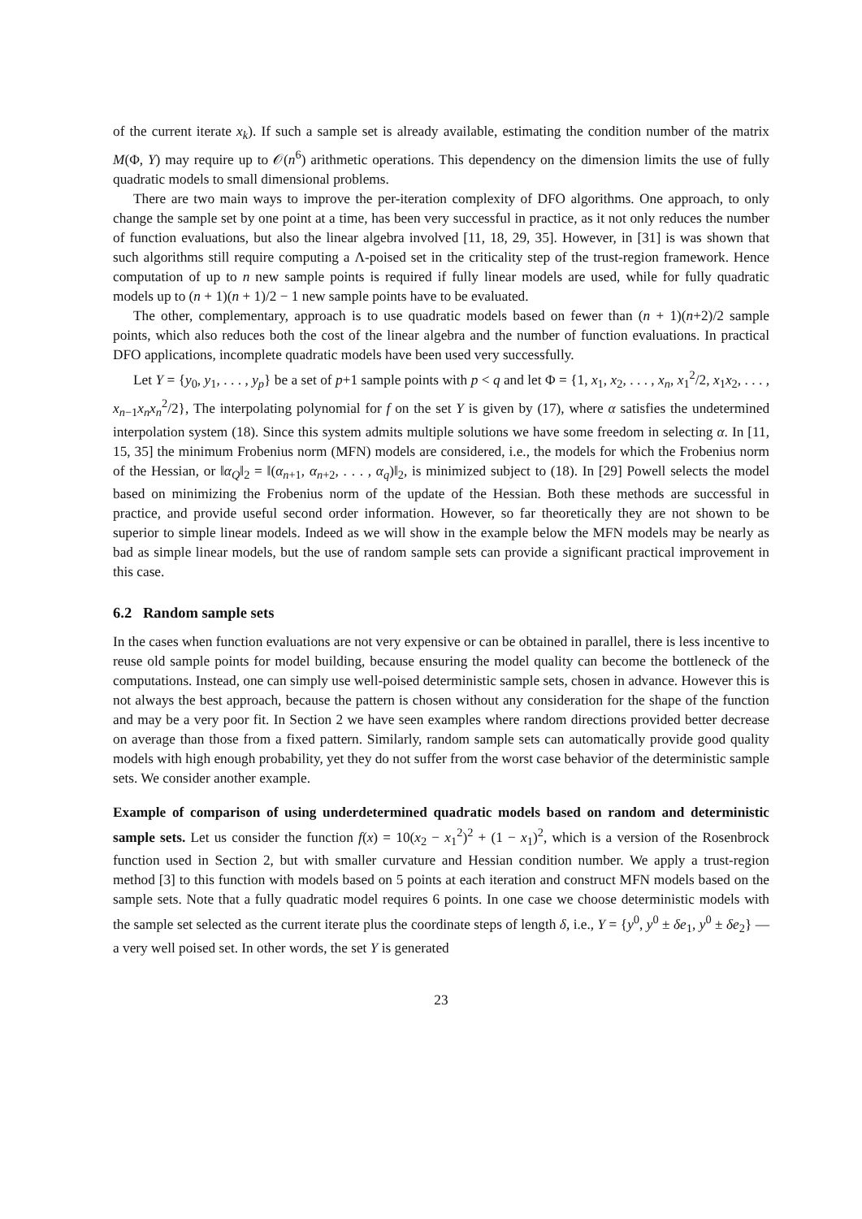of the current iterate x<sub>k</sub>). If such a sample set is already available, estimating the condition number of the matrix M(Φ, Y) may require up to 𝒪(n<sup>6</sup>) arithmetic operations. This dependency on the dimension limits the use of fully quadratic models to small dimensional problems.
There are two main ways to improve the per-iteration complexity of DFO algorithms. One approach, to only change the sample set by one point at a time, has been very successful in practice, as it not only reduces the number of function evaluations, but also the linear algebra involved [11, 18, 29, 35]. However, in [31] is was shown that such algorithms still require computing a Λ-poised set in the criticality step of the trust-region framework. Hence computation of up to n new sample points is required if fully linear models are used, while for fully quadratic models up to (n + 1)(n + 1)/2 − 1 new sample points have to be evaluated.
The other, complementary, approach is to use quadratic models based on fewer than (n + 1)(n+2)/2 sample points, which also reduces both the cost of the linear algebra and the number of function evaluations. In practical DFO applications, incomplete quadratic models have been used very successfully.
Let Y = {y<sub>0</sub>, y<sub>1</sub>, . . . , y<sub>p</sub>} be a set of p+1 sample points with p < q and let Φ = {1, x<sub>1</sub>, x<sub>2</sub>, . . . , x<sub>n</sub>, x<sub>1</sub><sup>2</sup>/2, x<sub>1</sub>x<sub>2</sub>, . . . , x<sub>n−1</sub>x<sub>n</sub>x<sub>n</sub><sup>2</sup>/2}, The interpolating polynomial for f on the set Y is given by (17), where α satisfies the undetermined interpolation system (18). Since this system admits multiple solutions we have some freedom in selecting α. In [11, 15, 35] the minimum Frobenius norm (MFN) models are considered, i.e., the models for which the Frobenius norm of the Hessian, or ‖α<sub>Q</sub>‖<sub>2</sub> = ‖(α<sub>n+1</sub>, α<sub>n+2</sub>, . . . , α<sub>q</sub>)‖<sub>2</sub>, is minimized subject to (18). In [29] Powell selects the model based on minimizing the Frobenius norm of the update of the Hessian. Both these methods are successful in practice, and provide useful second order information. However, so far theoretically they are not shown to be superior to simple linear models. Indeed as we will show in the example below the MFN models may be nearly as bad as simple linear models, but the use of random sample sets can provide a significant practical improvement in this case.
6.2 Random sample sets
In the cases when function evaluations are not very expensive or can be obtained in parallel, there is less incentive to reuse old sample points for model building, because ensuring the model quality can become the bottleneck of the computations. Instead, one can simply use well-poised deterministic sample sets, chosen in advance. However this is not always the best approach, because the pattern is chosen without any consideration for the shape of the function and may be a very poor fit. In Section 2 we have seen examples where random directions provided better decrease on average than those from a fixed pattern. Similarly, random sample sets can automatically provide good quality models with high enough probability, yet they do not suffer from the worst case behavior of the deterministic sample sets. We consider another example.
Example of comparison of using underdetermined quadratic models based on random and deterministic sample sets. Let us consider the function f(x) = 10(x<sub>2</sub> − x<sub>1</sub><sup>2</sup>)<sup>2</sup> + (1 − x<sub>1</sub>)<sup>2</sup>, which is a version of the Rosenbrock function used in Section 2, but with smaller curvature and Hessian condition number. We apply a trust-region method [3] to this function with models based on 5 points at each iteration and construct MFN models based on the sample sets. Note that a fully quadratic model requires 6 points. In one case we choose deterministic models with the sample set selected as the current iterate plus the coordinate steps of length δ, i.e., Y = {y<sup>0</sup>, y<sup>0</sup> ± δe<sub>1</sub>, y<sup>0</sup> ± δe<sub>2</sub>} — a very well poised set. In other words, the set Y is generated
23